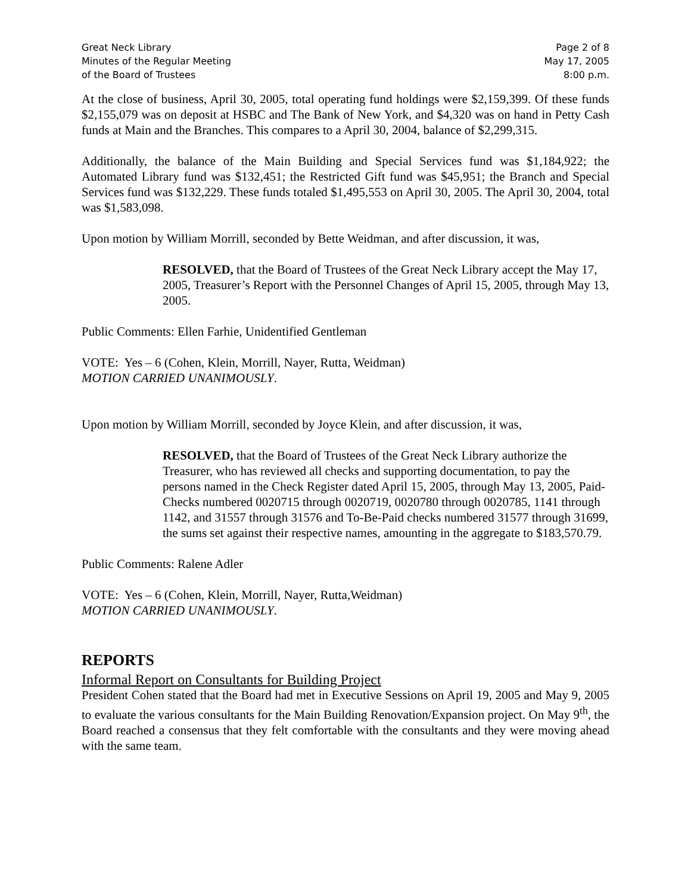Great Neck Library
Minutes of the Regular Meeting
of the Board of Trustees
Page 2 of 8
May 17, 2005
8:00 p.m.
At the close of business, April 30, 2005, total operating fund holdings were $2,159,399. Of these funds $2,155,079 was on deposit at HSBC and The Bank of New York, and $4,320 was on hand in Petty Cash funds at Main and the Branches. This compares to a April 30, 2004, balance of $2,299,315.
Additionally, the balance of the Main Building and Special Services fund was $1,184,922; the Automated Library fund was $132,451; the Restricted Gift fund was $45,951; the Branch and Special Services fund was $132,229. These funds totaled $1,495,553 on April 30, 2005. The April 30, 2004, total was $1,583,098.
Upon motion by William Morrill, seconded by Bette Weidman, and after discussion, it was,
RESOLVED, that the Board of Trustees of the Great Neck Library accept the May 17, 2005, Treasurer’s Report with the Personnel Changes of April 15, 2005, through May 13, 2005.
Public Comments: Ellen Farhie, Unidentified Gentleman
VOTE: Yes – 6 (Cohen, Klein, Morrill, Nayer, Rutta, Weidman)
MOTION CARRIED UNANIMOUSLY.
Upon motion by William Morrill, seconded by Joyce Klein, and after discussion, it was,
RESOLVED, that the Board of Trustees of the Great Neck Library authorize the Treasurer, who has reviewed all checks and supporting documentation, to pay the persons named in the Check Register dated April 15, 2005, through May 13, 2005, Paid-Checks numbered 0020715 through 0020719, 0020780 through 0020785, 1141 through 1142, and 31557 through 31576 and To-Be-Paid checks numbered 31577 through 31699, the sums set against their respective names, amounting in the aggregate to $183,570.79.
Public Comments: Ralene Adler
VOTE: Yes – 6 (Cohen, Klein, Morrill, Nayer, Rutta,Weidman)
MOTION CARRIED UNANIMOUSLY.
REPORTS
Informal Report on Consultants for Building Project
President Cohen stated that the Board had met in Executive Sessions on April 19, 2005 and May 9, 2005 to evaluate the various consultants for the Main Building Renovation/Expansion project. On May 9<sup>th</sup>, the Board reached a consensus that they felt comfortable with the consultants and they were moving ahead with the same team.